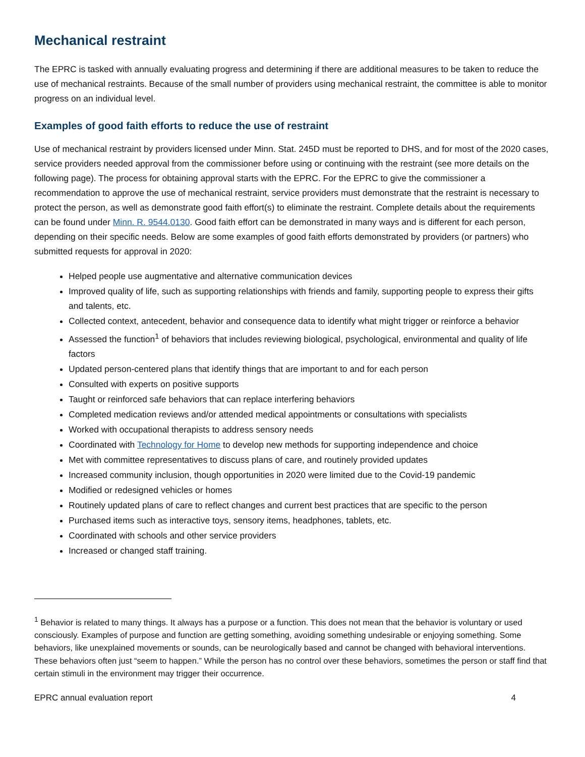Mechanical restraint
The EPRC is tasked with annually evaluating progress and determining if there are additional measures to be taken to reduce the use of mechanical restraints. Because of the small number of providers using mechanical restraint, the committee is able to monitor progress on an individual level.
Examples of good faith efforts to reduce the use of restraint
Use of mechanical restraint by providers licensed under Minn. Stat. 245D must be reported to DHS, and for most of the 2020 cases, service providers needed approval from the commissioner before using or continuing with the restraint (see more details on the following page). The process for obtaining approval starts with the EPRC. For the EPRC to give the commissioner a recommendation to approve the use of mechanical restraint, service providers must demonstrate that the restraint is necessary to protect the person, as well as demonstrate good faith effort(s) to eliminate the restraint. Complete details about the requirements can be found under Minn. R. 9544.0130. Good faith effort can be demonstrated in many ways and is different for each person, depending on their specific needs. Below are some examples of good faith efforts demonstrated by providers (or partners) who submitted requests for approval in 2020:
Helped people use augmentative and alternative communication devices
Improved quality of life, such as supporting relationships with friends and family, supporting people to express their gifts and talents, etc.
Collected context, antecedent, behavior and consequence data to identify what might trigger or reinforce a behavior
Assessed the function<sup>1</sup> of behaviors that includes reviewing biological, psychological, environmental and quality of life factors
Updated person-centered plans that identify things that are important to and for each person
Consulted with experts on positive supports
Taught or reinforced safe behaviors that can replace interfering behaviors
Completed medication reviews and/or attended medical appointments or consultations with specialists
Worked with occupational therapists to address sensory needs
Coordinated with Technology for Home to develop new methods for supporting independence and choice
Met with committee representatives to discuss plans of care, and routinely provided updates
Increased community inclusion, though opportunities in 2020 were limited due to the Covid-19 pandemic
Modified or redesigned vehicles or homes
Routinely updated plans of care to reflect changes and current best practices that are specific to the person
Purchased items such as interactive toys, sensory items, headphones, tablets, etc.
Coordinated with schools and other service providers
Increased or changed staff training.
<sup>1</sup> Behavior is related to many things. It always has a purpose or a function. This does not mean that the behavior is voluntary or used consciously. Examples of purpose and function are getting something, avoiding something undesirable or enjoying something. Some behaviors, like unexplained movements or sounds, can be neurologically based and cannot be changed with behavioral interventions. These behaviors often just “seem to happen.” While the person has no control over these behaviors, sometimes the person or staff find that certain stimuli in the environment may trigger their occurrence.
EPRC annual evaluation report 4